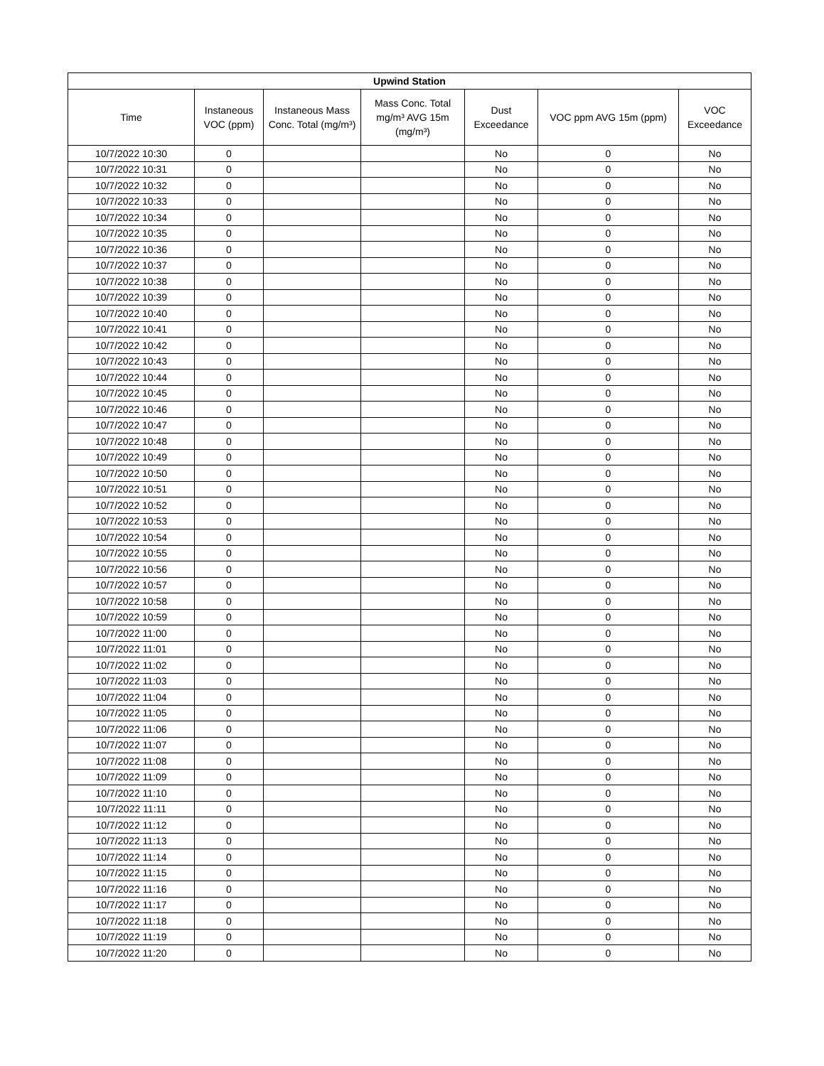| Upwind Station | | | | | | |
| --- | --- | --- | --- | --- | --- | --- |
| Time | Instaneous VOC (ppm) | Instaneous Mass Conc. Total (mg/m³) | Mass Conc. Total mg/m³ AVG 15m (mg/m³) | Dust Exceedance | VOC ppm AVG 15m (ppm) | VOC Exceedance |
| 10/7/2022 10:30 | 0 | | | No | 0 | No |
| 10/7/2022 10:31 | 0 | | | No | 0 | No |
| 10/7/2022 10:32 | 0 | | | No | 0 | No |
| 10/7/2022 10:33 | 0 | | | No | 0 | No |
| 10/7/2022 10:34 | 0 | | | No | 0 | No |
| 10/7/2022 10:35 | 0 | | | No | 0 | No |
| 10/7/2022 10:36 | 0 | | | No | 0 | No |
| 10/7/2022 10:37 | 0 | | | No | 0 | No |
| 10/7/2022 10:38 | 0 | | | No | 0 | No |
| 10/7/2022 10:39 | 0 | | | No | 0 | No |
| 10/7/2022 10:40 | 0 | | | No | 0 | No |
| 10/7/2022 10:41 | 0 | | | No | 0 | No |
| 10/7/2022 10:42 | 0 | | | No | 0 | No |
| 10/7/2022 10:43 | 0 | | | No | 0 | No |
| 10/7/2022 10:44 | 0 | | | No | 0 | No |
| 10/7/2022 10:45 | 0 | | | No | 0 | No |
| 10/7/2022 10:46 | 0 | | | No | 0 | No |
| 10/7/2022 10:47 | 0 | | | No | 0 | No |
| 10/7/2022 10:48 | 0 | | | No | 0 | No |
| 10/7/2022 10:49 | 0 | | | No | 0 | No |
| 10/7/2022 10:50 | 0 | | | No | 0 | No |
| 10/7/2022 10:51 | 0 | | | No | 0 | No |
| 10/7/2022 10:52 | 0 | | | No | 0 | No |
| 10/7/2022 10:53 | 0 | | | No | 0 | No |
| 10/7/2022 10:54 | 0 | | | No | 0 | No |
| 10/7/2022 10:55 | 0 | | | No | 0 | No |
| 10/7/2022 10:56 | 0 | | | No | 0 | No |
| 10/7/2022 10:57 | 0 | | | No | 0 | No |
| 10/7/2022 10:58 | 0 | | | No | 0 | No |
| 10/7/2022 10:59 | 0 | | | No | 0 | No |
| 10/7/2022 11:00 | 0 | | | No | 0 | No |
| 10/7/2022 11:01 | 0 | | | No | 0 | No |
| 10/7/2022 11:02 | 0 | | | No | 0 | No |
| 10/7/2022 11:03 | 0 | | | No | 0 | No |
| 10/7/2022 11:04 | 0 | | | No | 0 | No |
| 10/7/2022 11:05 | 0 | | | No | 0 | No |
| 10/7/2022 11:06 | 0 | | | No | 0 | No |
| 10/7/2022 11:07 | 0 | | | No | 0 | No |
| 10/7/2022 11:08 | 0 | | | No | 0 | No |
| 10/7/2022 11:09 | 0 | | | No | 0 | No |
| 10/7/2022 11:10 | 0 | | | No | 0 | No |
| 10/7/2022 11:11 | 0 | | | No | 0 | No |
| 10/7/2022 11:12 | 0 | | | No | 0 | No |
| 10/7/2022 11:13 | 0 | | | No | 0 | No |
| 10/7/2022 11:14 | 0 | | | No | 0 | No |
| 10/7/2022 11:15 | 0 | | | No | 0 | No |
| 10/7/2022 11:16 | 0 | | | No | 0 | No |
| 10/7/2022 11:17 | 0 | | | No | 0 | No |
| 10/7/2022 11:18 | 0 | | | No | 0 | No |
| 10/7/2022 11:19 | 0 | | | No | 0 | No |
| 10/7/2022 11:20 | 0 | | | No | 0 | No |